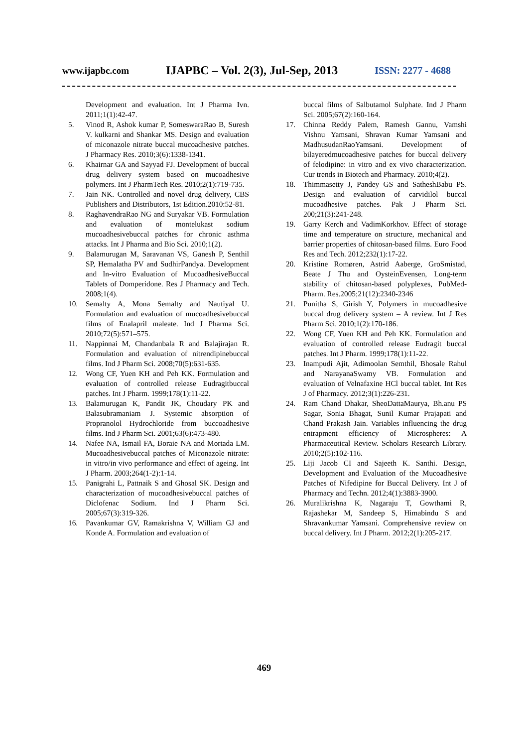www.ijapbc.com IJAPBC – Vol. 2(3), Jul-Sep, 2013 ISSN: 2277 - 4688
Development and evaluation. Int J Pharma Ivn. 2011;1(1):42-47.
5. Vinod R, Ashok kumar P, SomeswaraRao B, Suresh V. kulkarni and Shankar MS. Design and evaluation of miconazole nitrate buccal mucoadhesive patches. J Pharmacy Res. 2010;3(6):1338-1341.
6. Khairnar GA and Sayyad FJ. Development of buccal drug delivery system based on mucoadhesive polymers. Int J PharmTech Res. 2010;2(1):719-735.
7. Jain NK. Controlled and novel drug delivery, CBS Publishers and Distributors, 1st Edition.2010:52-81.
8. RaghavendraRao NG and Suryakar VB. Formulation and evaluation of montelukast sodium mucoadhesivebuccal patches for chronic asthma attacks. Int J Pharma and Bio Sci. 2010;1(2).
9. Balamurugan M, Saravanan VS, Ganesh P, Senthil SP, Hemalatha PV and SudhirPandya. Development and In-vitro Evaluation of MucoadhesiveBuccal Tablets of Domperidone. Res J Pharmacy and Tech. 2008;1(4).
10. Semalty A, Mona Semalty and Nautiyal U. Formulation and evaluation of mucoadhesivebuccal films of Enalapril maleate. Ind J Pharma Sci. 2010;72(5):571–575.
11. Nappinnai M, Chandanbala R and Balajirajan R. Formulation and evaluation of nitrendipinebuccal films. Ind J Pharm Sci. 2008;70(5):631-635.
12. Wong CF, Yuen KH and Peh KK. Formulation and evaluation of controlled release Eudragitbuccal patches. Int J Pharm. 1999;178(1):11-22.
13. Balamurugan K, Pandit JK, Choudary PK and Balasubramaniam J. Systemic absorption of Propranolol Hydrochloride from buccoadhesive films. Ind J Pharm Sci. 2001;63(6):473-480.
14. Nafee NA, Ismail FA, Boraie NA and Mortada LM. Mucoadhesivebuccal patches of Miconazole nitrate: in vitro/in vivo performance and effect of ageing. Int J Pharm. 2003;264(1-2):1-14.
15. Panigrahi L, Pattnaik S and Ghosal SK. Design and characterization of mucoadhesivebuccal patches of Diclofenac Sodium. Ind J Pharm Sci. 2005;67(3):319-326.
16. Pavankumar GV, Ramakrishna V, William GJ and Konde A. Formulation and evaluation of
buccal films of Salbutamol Sulphate. Ind J Pharm Sci. 2005;67(2):160-164.
17. Chinna Reddy Palem, Ramesh Gannu, Vamshi Vishnu Yamsani, Shravan Kumar Yamsani and MadhusudanRaoYamsani. Development of bilayeredmucoadhesive patches for buccal delivery of felodipine: in vitro and ex vivo characterization. Cur trends in Biotech and Pharmacy. 2010;4(2).
18. Thimmasetty J, Pandey GS and SatheshBabu PS. Design and evaluation of carvidilol buccal mucoadhesive patches. Pak J Pharm Sci. 200;21(3):241-248.
19. Garry Kerch and VadimKorkhov. Effect of storage time and temperature on structure, mechanical and barrier properties of chitosan-based films. Euro Food Res and Tech. 2012;232(1):17-22.
20. Kristine Romøren, Astrid Aaberge, GroSmistad, Beate J Thu and OysteinEvensen, Long-term stability of chitosan-based polyplexes, PubMed- Pharm. Res.2005;21(12):2340-2346
21. Punitha S, Girish Y, Polymers in mucoadhesive buccal drug delivery system – A review. Int J Res Pharm Sci. 2010;1(2):170-186.
22. Wong CF, Yuen KH and Peh KK. Formulation and evaluation of controlled release Eudragit buccal patches. Int J Pharm. 1999;178(1):11-22.
23. Inampudi Ajit, Adimoolan Semthil, Bhosale Rahul and NarayanaSwamy VB. Formulation and evaluation of Velnafaxine HCl buccal tablet. Int Res J of Pharmacy. 2012;3(1):226-231.
24. Ram Chand Dhakar, SheoDattaMaurya, Bh.anu PS Sagar, Sonia Bhagat, Sunil Kumar Prajapati and Chand Prakash Jain. Variables influencing the drug entrapment efficiency of Microspheres: A Pharmaceutical Review. Scholars Research Library. 2010;2(5):102-116.
25. Liji Jacob CI and Sajeeth K. Santhi. Design, Development and Evaluation of the Mucoadhesive Patches of Nifedipine for Buccal Delivery. Int J of Pharmacy and Techn. 2012;4(1):3883-3900.
26. Muralikrishna K, Nagaraju T, Gowthami R, Rajashekar M, Sandeep S, Himabindu S and Shravankumar Yamsani. Comprehensive review on buccal delivery. Int J Pharm. 2012;2(1):205-217.
469